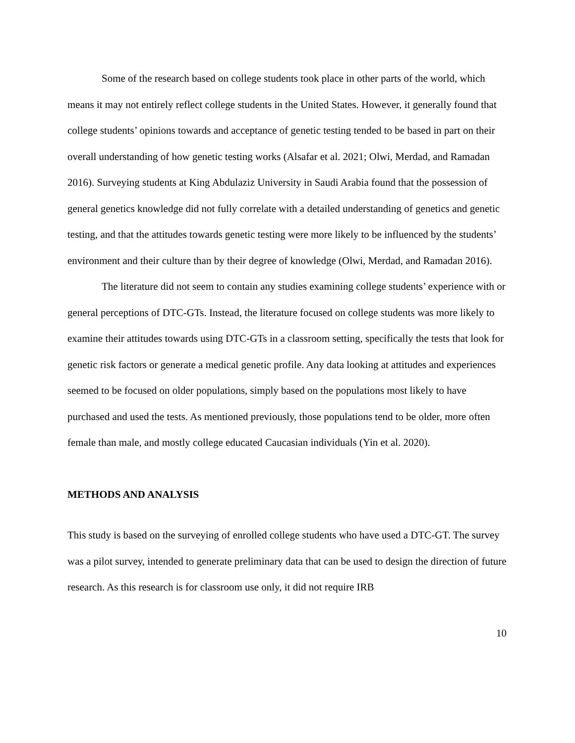Some of the research based on college students took place in other parts of the world, which means it may not entirely reflect college students in the United States. However, it generally found that college students’ opinions towards and acceptance of genetic testing tended to be based in part on their overall understanding of how genetic testing works (Alsafar et al. 2021; Olwi, Merdad, and Ramadan 2016). Surveying students at King Abdulaziz University in Saudi Arabia found that the possession of general genetics knowledge did not fully correlate with a detailed understanding of genetics and genetic testing, and that the attitudes towards genetic testing were more likely to be influenced by the students’ environment and their culture than by their degree of knowledge (Olwi, Merdad, and Ramadan 2016).
The literature did not seem to contain any studies examining college students’ experience with or general perceptions of DTC-GTs. Instead, the literature focused on college students was more likely to examine their attitudes towards using DTC-GTs in a classroom setting, specifically the tests that look for genetic risk factors or generate a medical genetic profile. Any data looking at attitudes and experiences seemed to be focused on older populations, simply based on the populations most likely to have purchased and used the tests. As mentioned previously, those populations tend to be older, more often female than male, and mostly college educated Caucasian individuals (Yin et al. 2020).
METHODS AND ANALYSIS
This study is based on the surveying of enrolled college students who have used a DTC-GT. The survey was a pilot survey, intended to generate preliminary data that can be used to design the direction of future research. As this research is for classroom use only, it did not require IRB
10